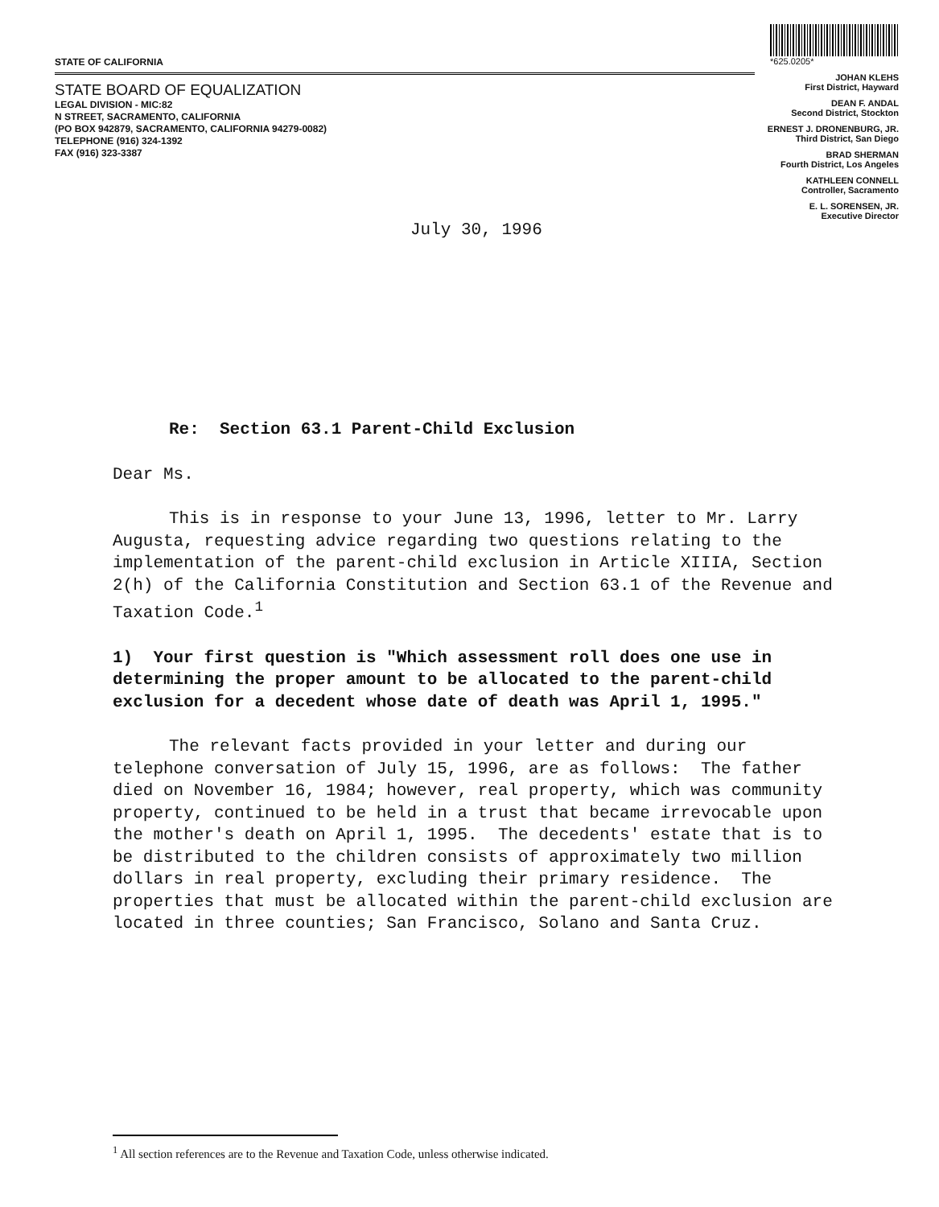STATE OF CALIFORNIA
STATE BOARD OF EQUALIZATION
LEGAL DIVISION - MIC:82
N STREET, SACRAMENTO, CALIFORNIA
(PO BOX 942879, SACRAMENTO, CALIFORNIA 94279-0082)
TELEPHONE (916) 324-1392
FAX (916) 323-3387
*625.0205*
JOHAN KLEHS
First District, Hayward
DEAN F. ANDAL
Second District, Stockton
ERNEST J. DRONENBURG, JR.
Third District, San Diego
BRAD SHERMAN
Fourth District, Los Angeles
KATHLEEN CONNELL
Controller, Sacramento
E. L. SORENSEN, JR.
Executive Director
July 30, 1996
Re: Section 63.1 Parent-Child Exclusion
Dear Ms.
This is in response to your June 13, 1996, letter to Mr. Larry Augusta, requesting advice regarding two questions relating to the implementation of the parent-child exclusion in Article XIIIA, Section 2(h) of the California Constitution and Section 63.1 of the Revenue and Taxation Code.<sup>1</sup>
1) Your first question is "Which assessment roll does one use in determining the proper amount to be allocated to the parent-child exclusion for a decedent whose date of death was April 1, 1995."
The relevant facts provided in your letter and during our telephone conversation of July 15, 1996, are as follows: The father died on November 16, 1984; however, real property, which was community property, continued to be held in a trust that became irrevocable upon the mother's death on April 1, 1995. The decedents' estate that is to be distributed to the children consists of approximately two million dollars in real property, excluding their primary residence. The properties that must be allocated within the parent-child exclusion are located in three counties; San Francisco, Solano and Santa Cruz.
<sup>1</sup> All section references are to the Revenue and Taxation Code, unless otherwise indicated.